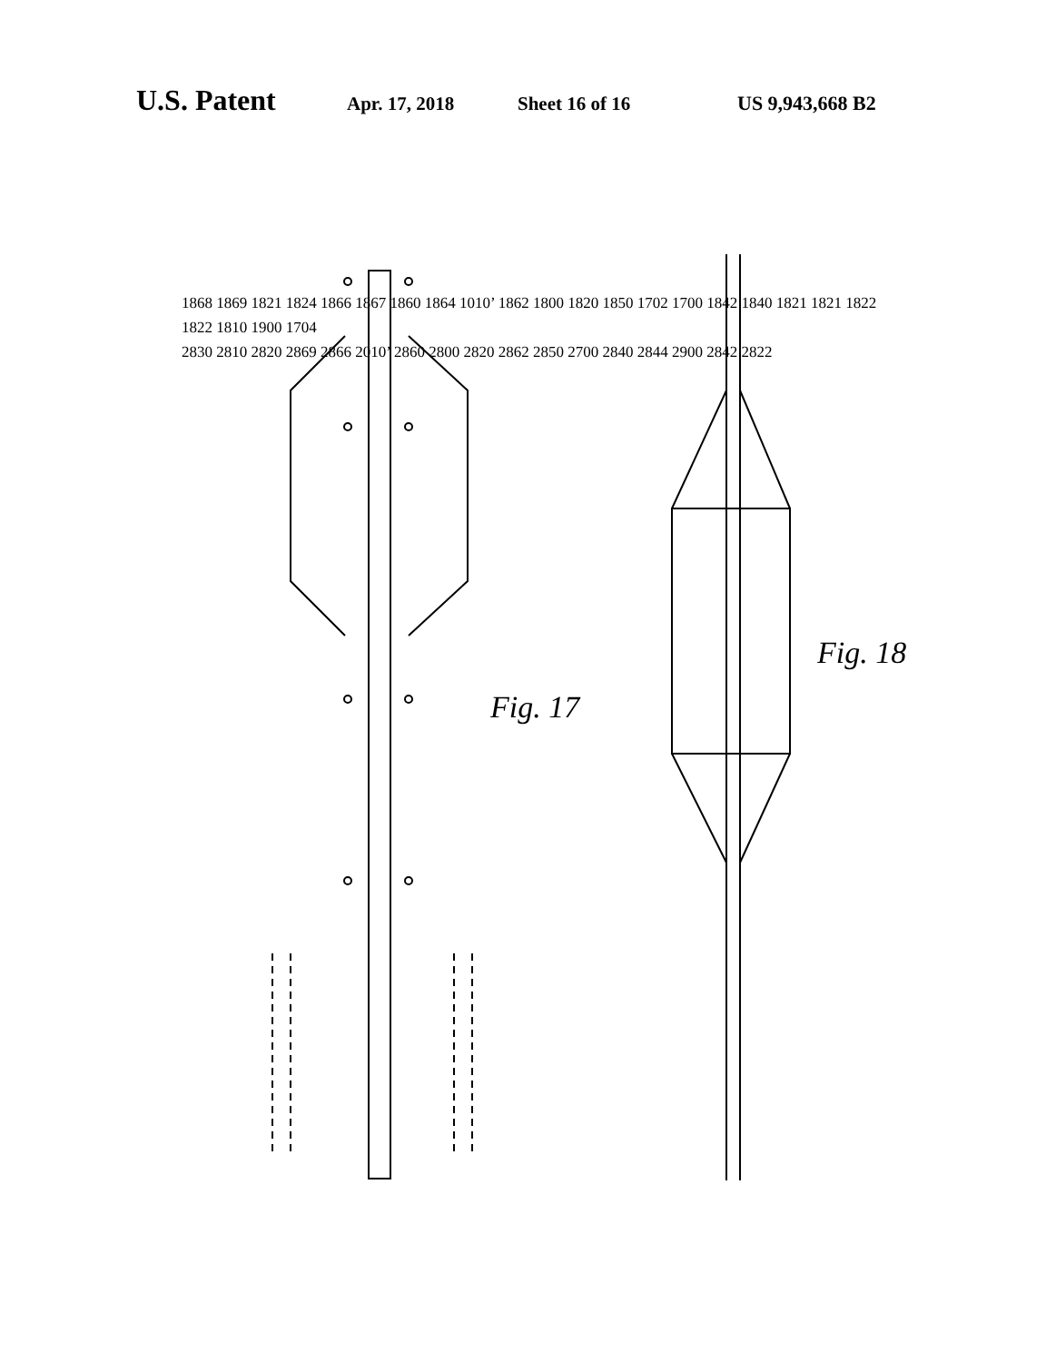U.S. Patent Apr. 17, 2018 Sheet 16 of 16 US 9,943,668 B2
Fig. 17
Fig. 18
1868 1869 1821 1824 1866 1867 1860 1864 1010’ 1862 1800 1820 1850 1702 1700 1842 1840 1821 1821 1822 1822 1810 1900 1704
2830 2810 2820 2869 2866 2010’ 2860 2800 2820 2862 2850 2700 2840 2844 2900 2842 2822